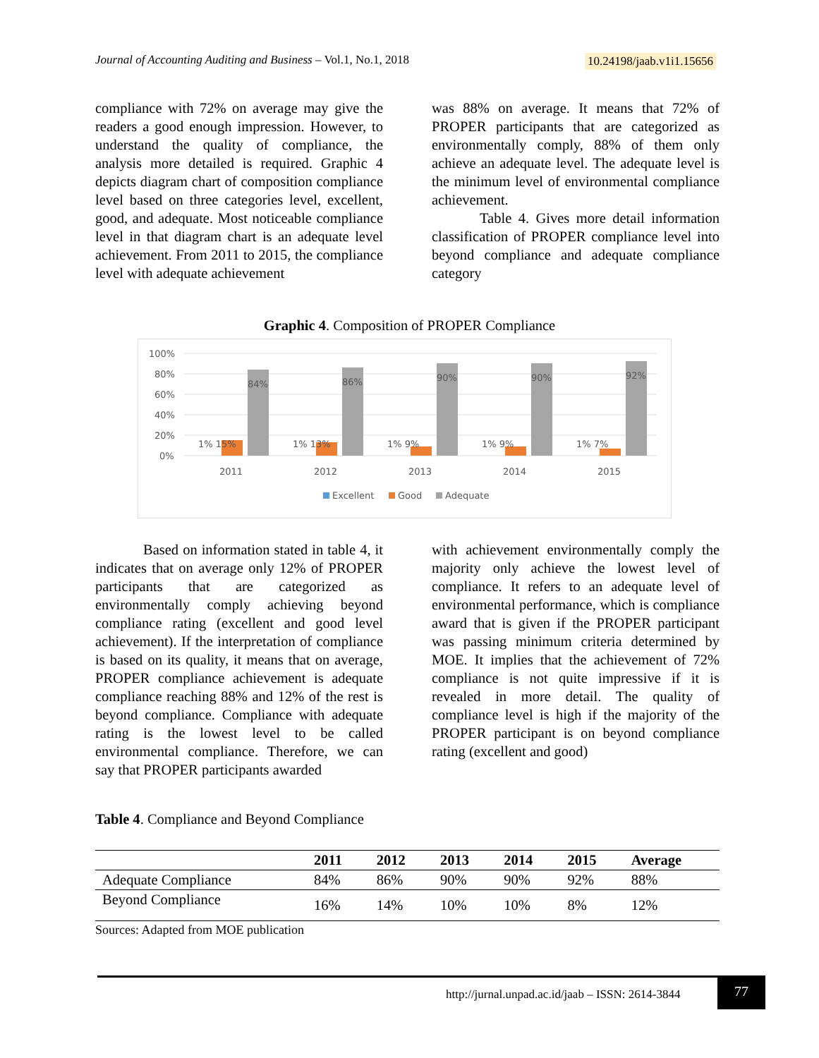Journal of Accounting Auditing and Business – Vol.1, No.1, 2018 10.24198/jaab.v1i1.15656
compliance with 72% on average may give the readers a good enough impression. However, to understand the quality of compliance, the analysis more detailed is required. Graphic 4 depicts diagram chart of composition compliance level based on three categories level, excellent, good, and adequate. Most noticeable compliance level in that diagram chart is an adequate level achievement. From 2011 to 2015, the compliance level with adequate achievement
was 88% on average. It means that 72% of PROPER participants that are categorized as environmentally comply, 88% of them only achieve an adequate level. The adequate level is the minimum level of environmental compliance achievement.
Table 4. Gives more detail information classification of PROPER compliance level into beyond compliance and adequate compliance category
Graphic 4. Composition of PROPER Compliance
100%
80%
60%
40%
20%
0%
1% 15%
1% 13%
1% 9%
1% 9%
1% 7%
84%
86%
90%
90%
92%
2011
2012
2013
2014
2015
Excellent
Good
Adequate
Based on information stated in table 4, it indicates that on average only 12% of PROPER participants that are categorized as environmentally comply achieving beyond compliance rating (excellent and good level achievement). If the interpretation of compliance is based on its quality, it means that on average, PROPER compliance achievement is adequate compliance reaching 88% and 12% of the rest is beyond compliance. Compliance with adequate rating is the lowest level to be called environmental compliance. Therefore, we can say that PROPER participants awarded
with achievement environmentally comply the majority only achieve the lowest level of compliance. It refers to an adequate level of environmental performance, which is compliance award that is given if the PROPER participant was passing minimum criteria determined by MOE. It implies that the achievement of 72% compliance is not quite impressive if it is revealed in more detail. The quality of compliance level is high if the majority of the PROPER participant is on beyond compliance rating (excellent and good)
Table 4. Compliance and Beyond Compliance
| | 2011 | 2012 | 2013 | 2014 | 2015 | Average |
| --- | --- | --- | --- | --- | --- | --- |
| Adequate Compliance | 84% | 86% | 90% | 90% | 92% | 88% |
| Beyond Compliance | 16% | 14% | 10% | 10% | 8% | 12% |
Sources: Adapted from MOE publication
http://jurnal.unpad.ac.id/jaab – ISSN: 2614-3844
77